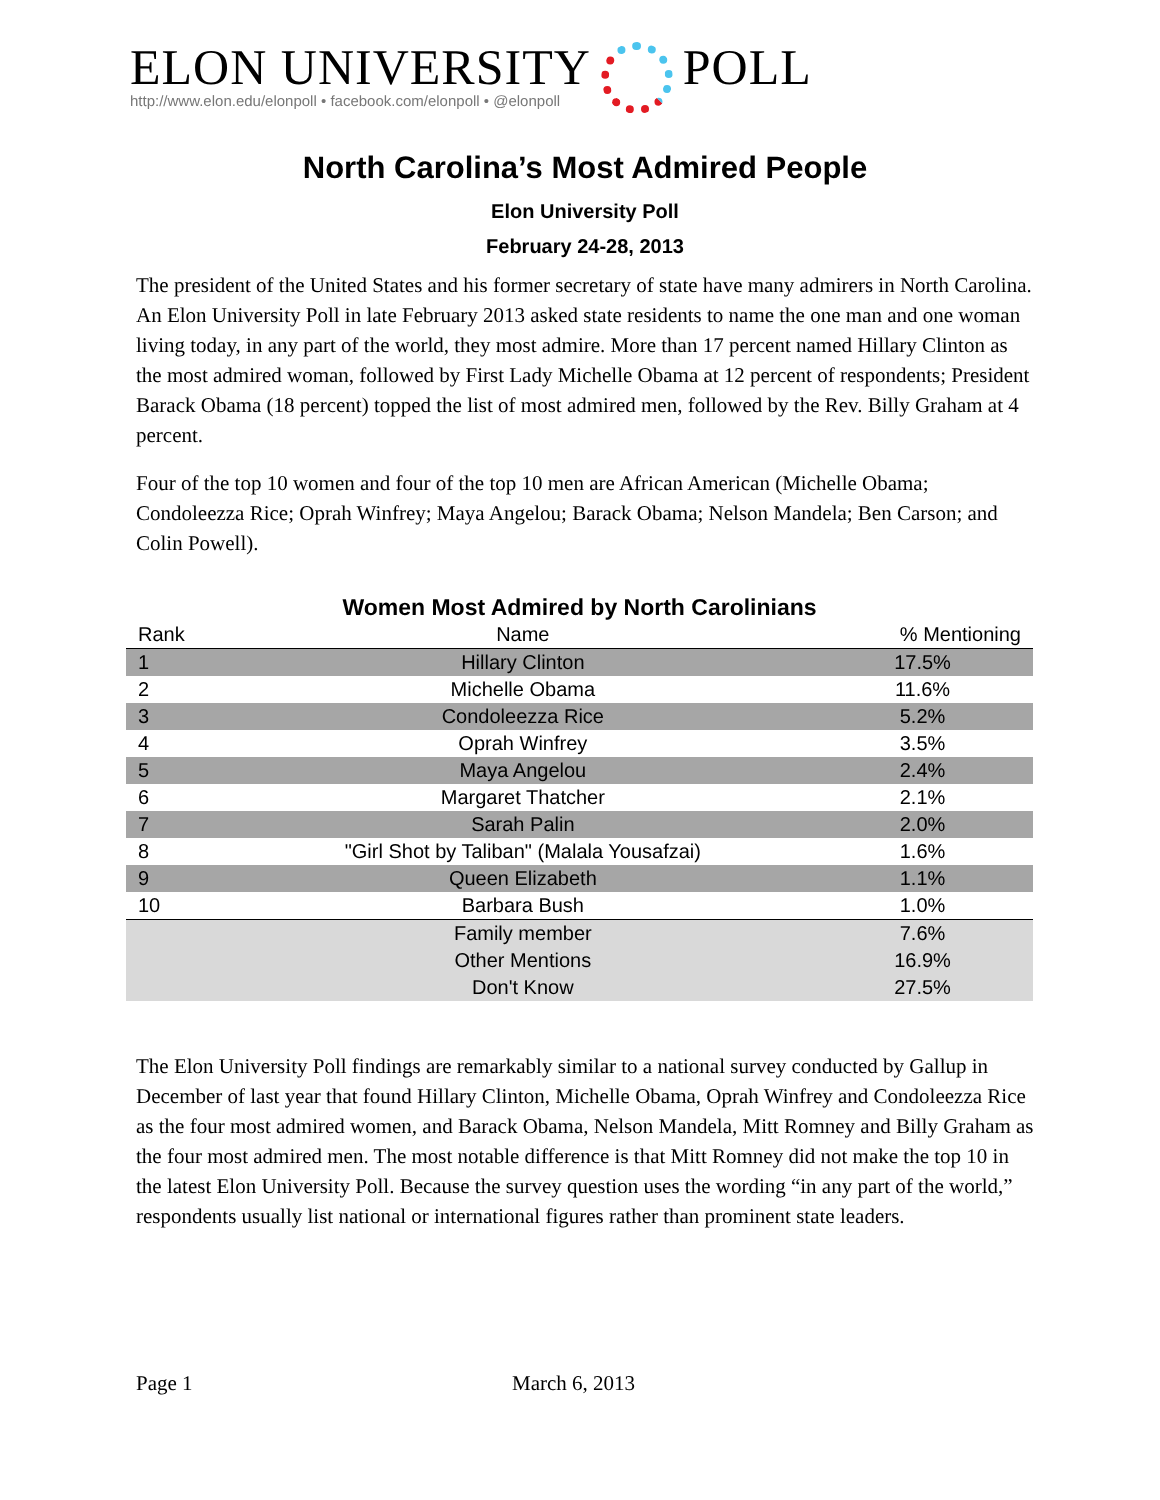ELON UNIVERSITY
http://www.elon.edu/elonpoll • facebook.com/elonpoll • @elonpoll
POLL
North Carolina’s Most Admired People
Elon University Poll
February 24-28, 2013
The president of the United States and his former secretary of state have many admirers in North Carolina. An Elon University Poll in late February 2013 asked state residents to name the one man and one woman living today, in any part of the world, they most admire. More than 17 percent named Hillary Clinton as the most admired woman, followed by First Lady Michelle Obama at 12 percent of respondents; President Barack Obama (18 percent) topped the list of most admired men, followed by the Rev. Billy Graham at 4 percent.
Four of the top 10 women and four of the top 10 men are African American (Michelle Obama; Condoleezza Rice; Oprah Winfrey; Maya Angelou; Barack Obama; Nelson Mandela; Ben Carson; and Colin Powell).
Women Most Admired by North Carolinians
| Rank | Name | % Mentioning |
| --- | --- | --- |
| 1 | Hillary Clinton | 17.5% |
| 2 | Michelle Obama | 11.6% |
| 3 | Condoleezza Rice | 5.2% |
| 4 | Oprah Winfrey | 3.5% |
| 5 | Maya Angelou | 2.4% |
| 6 | Margaret Thatcher | 2.1% |
| 7 | Sarah Palin | 2.0% |
| 8 | "Girl Shot by Taliban" (Malala Yousafzai) | 1.6% |
| 9 | Queen Elizabeth | 1.1% |
| 10 | Barbara Bush | 1.0% |
| | Family member | 7.6% |
| | Other Mentions | 16.9% |
| | Don't Know | 27.5% |
The Elon University Poll findings are remarkably similar to a national survey conducted by Gallup in December of last year that found Hillary Clinton, Michelle Obama, Oprah Winfrey and Condoleezza Rice as the four most admired women, and Barack Obama, Nelson Mandela, Mitt Romney and Billy Graham as the four most admired men. The most notable difference is that Mitt Romney did not make the top 10 in the latest Elon University Poll. Because the survey question uses the wording “in any part of the world,” respondents usually list national or international figures rather than prominent state leaders.
Page 1 March 6, 2013